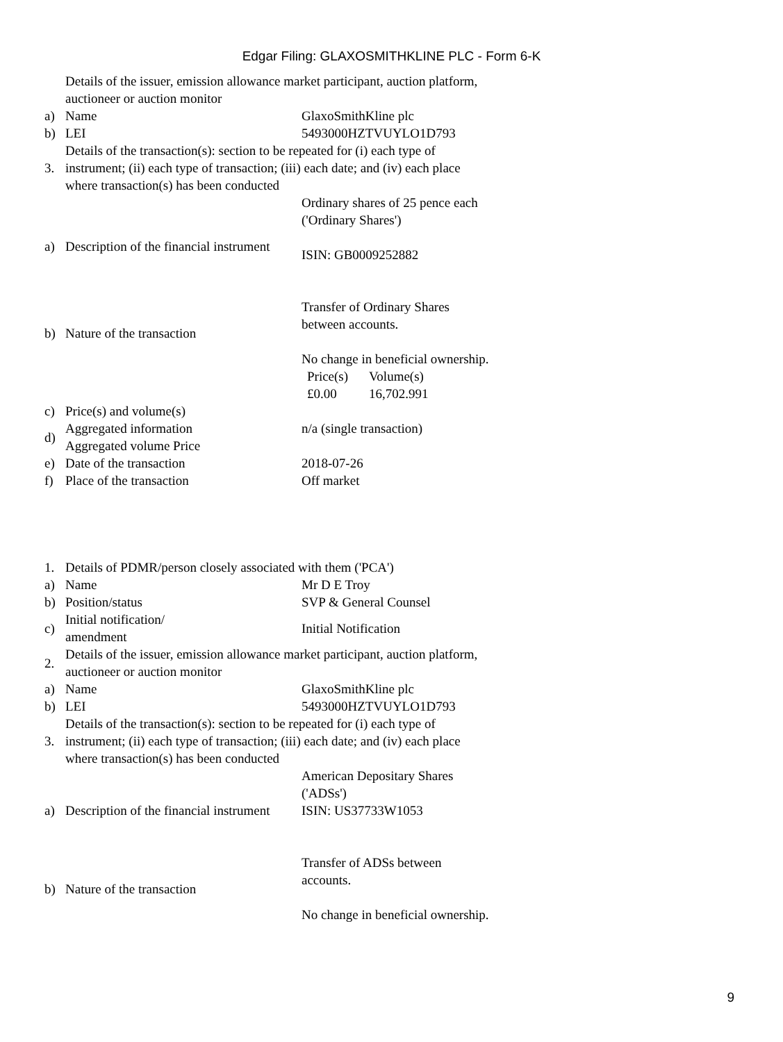Edgar Filing: GLAXOSMITHKLINE PLC - Form 6-K
| | Details of the issuer, emission allowance market participant, auction platform, auctioneer or auction monitor | |
| a) | Name | GlaxoSmithKline plc |
| b) | LEI | 5493000HZTVUYLO1D793 |
| 3. | Details of the transaction(s): section to be repeated for (i) each type of instrument; (ii) each type of transaction; (iii) each date; and (iv) each place where transaction(s) has been conducted | |
| a) | Description of the financial instrument | Ordinary shares of 25 pence each ('Ordinary Shares') ISIN: GB0009252882 |
| b) | Nature of the transaction | Transfer of Ordinary Shares between accounts. No change in beneficial ownership. |
| c) | Price(s) and volume(s) | / Price(s) / Volume(s) / / £0.00 / 16,702.991 / |
| d) | Aggregated information Aggregated volume Price | n/a (single transaction) |
| e) | Date of the transaction | 2018-07-26 |
| f) | Place of the transaction | Off market |
| 1. | Details of PDMR/person closely associated with them ('PCA') | |
| a) | Name | Mr D E Troy |
| b) | Position/status | SVP & General Counsel |
| c) | Initial notification/ amendment | Initial Notification |
| 2. | Details of the issuer, emission allowance market participant, auction platform, auctioneer or auction monitor | |
| a) | Name | GlaxoSmithKline plc |
| b) | LEI | 5493000HZTVUYLO1D793 |
| 3. | Details of the transaction(s): section to be repeated for (i) each type of instrument; (ii) each type of transaction; (iii) each date; and (iv) each place where transaction(s) has been conducted | |
| a) | Description of the financial instrument | American Depositary Shares ('ADSs') ISIN: US37733W1053 |
| b) | Nature of the transaction | Transfer of ADSs between accounts. No change in beneficial ownership. |
9